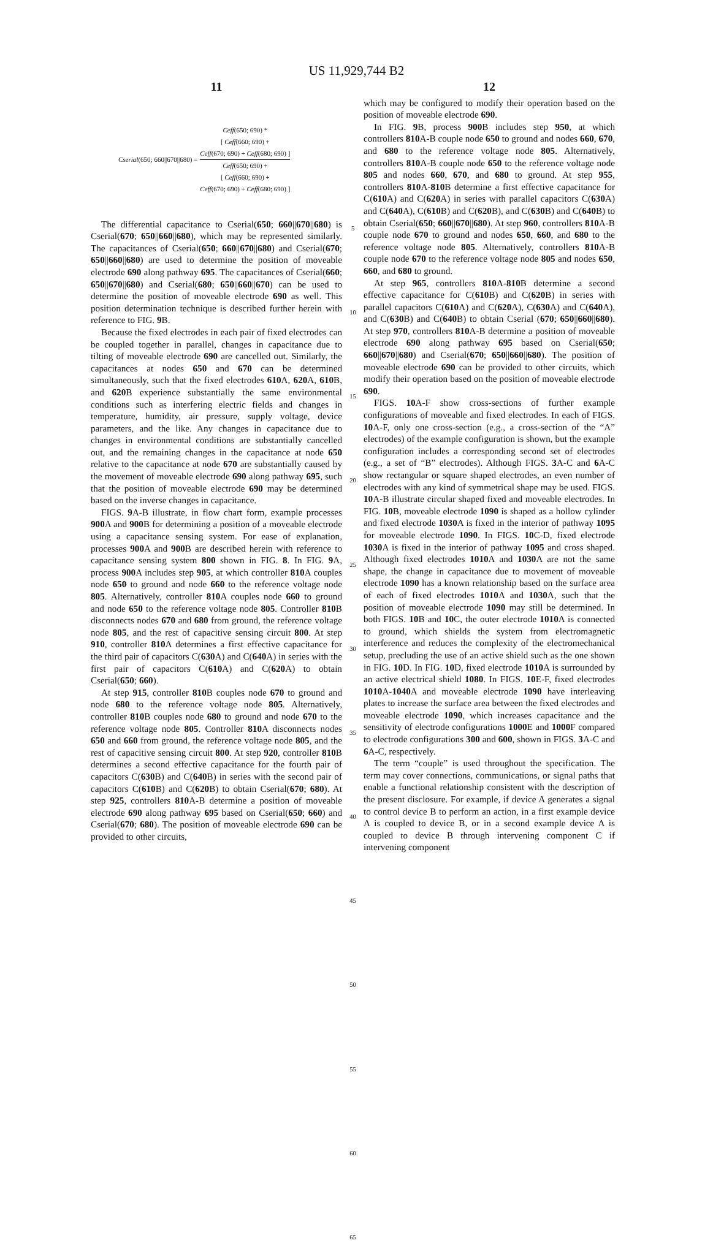US 11,929,744 B2
11
Cserial(650; 660||670||680) =
Ceff(650; 690) *
[ Ceff(660; 690) +
Ceff(670; 690) + Ceff(680; 690) ]
Ceff(650; 690) +
[ Ceff(660; 690) +
Ceff(670; 690) + Ceff(680; 690) ]
The differential capacitance to Cserial(650; 660||670||680) is Cserial(670; 650||660||680), which may be represented similarly. The capacitances of Cserial(650; 660||670||680) and Cserial(670; 650||660||680) are used to determine the position of moveable electrode 690 along pathway 695. The capacitances of Cserial(660; 650||670||680) and Cserial(680; 650||660||670) can be used to determine the position of moveable electrode 690 as well. This position determination technique is described further herein with reference to FIG. 9 B.
Because the fixed electrodes in each pair of fixed electrodes can be coupled together in parallel, changes in capacitance due to tilting of moveable electrode 690 are cancelled out. Similarly, the capacitances at nodes 650 and 670 can be determined simultaneously, such that the fixed electrodes 610 A, 620 A, 610 B, and 620 B experience substantially the same environmental conditions such as interfering electric fields and changes in temperature, humidity, air pressure, supply voltage, device parameters, and the like. Any changes in capacitance due to changes in environmental conditions are substantially cancelled out, and the remaining changes in the capacitance at node 650 relative to the capacitance at node 670 are substantially caused by the movement of moveable electrode 690 along pathway 695, such that the position of moveable electrode 690 may be determined based on the inverse changes in capacitance.
FIGS. 9 A-B illustrate, in flow chart form, example processes 900 A and 900 B for determining a position of a moveable electrode using a capacitance sensing system. For ease of explanation, processes 900 A and 900 B are described herein with reference to capacitance sensing system 800 shown in FIG. 8. In FIG. 9 A, process 900 A includes step 905, at which controller 810 A couples node 650 to ground and node 660 to the reference voltage node 805. Alternatively, controller 810 A couples node 660 to ground and node 650 to the reference voltage node 805. Controller 810 B disconnects nodes 670 and 680 from ground, the reference voltage node 805, and the rest of capacitive sensing circuit 800. At step 910, controller 810 A determines a first effective capacitance for the third pair of capacitors C(630 A) and C(640 A) in series with the first pair of capacitors C(610 A) and C(620 A) to obtain Cserial(650; 660).
At step 915, controller 810 B couples node 670 to ground and node 680 to the reference voltage node 805. Alternatively, controller 810 B couples node 680 to ground and node 670 to the reference voltage node 805. Controller 810 A disconnects nodes 650 and 660 from ground, the reference voltage node 805, and the rest of capacitive sensing circuit 800. At step 920, controller 810 B determines a second effective capacitance for the fourth pair of capacitors C(630 B) and C(640 B) in series with the second pair of capacitors C(610 B) and C(620 B) to obtain Cserial(670; 680). At step 925, controllers 810 A-B determine a position of moveable electrode 690 along pathway 695 based on Cserial(650; 660) and Cserial(670; 680). The position of moveable electrode 690 can be provided to other circuits,
5
10
15
20
25
30
35
40
45
50
55
60
65
12
which may be configured to modify their operation based on the position of moveable electrode 690.
In FIG. 9 B, process 900 B includes step 950, at which controllers 810 A-B couple node 650 to ground and nodes 660, 670, and 680 to the reference voltage node 805. Alternatively, controllers 810 A-B couple node 650 to the reference voltage node 805 and nodes 660, 670, and 680 to ground. At step 955, controllers 810 A-810 B determine a first effective capacitance for C(610 A) and C(620 A) in series with parallel capacitors C(630 A) and C(640 A), C(610 B) and C(620 B), and C(630 B) and C(640 B) to obtain Cserial(650; 660||670||680). At step 960, controllers 810 A-B couple node 670 to ground and nodes 650, 660, and 680 to the reference voltage node 805. Alternatively, controllers 810 A-B couple node 670 to the reference voltage node 805 and nodes 650, 660, and 680 to ground.
At step 965, controllers 810 A-810 B determine a second effective capacitance for C(610 B) and C(620 B) in series with parallel capacitors C(610 A) and C(620 A), C(630 A) and C(640 A), and C(630 B) and C(640 B) to obtain Cserial (670; 650||660||680). At step 970, controllers 810 A-B determine a position of moveable electrode 690 along pathway 695 based on Cserial(650; 660||670||680) and Cserial(670; 650||660||680). The position of moveable electrode 690 can be provided to other circuits, which modify their operation based on the position of moveable electrode 690.
FIGS. 10 A-F show cross-sections of further example configurations of moveable and fixed electrodes. In each of FIGS. 10 A-F, only one cross-section (e.g., a cross-section of the “A” electrodes) of the example configuration is shown, but the example configuration includes a corresponding second set of electrodes (e.g., a set of “B” electrodes). Although FIGS. 3 A-C and 6 A-C show rectangular or square shaped electrodes, an even number of electrodes with any kind of symmetrical shape may be used. FIGS. 10 A-B illustrate circular shaped fixed and moveable electrodes. In FIG. 10 B, moveable electrode 1090 is shaped as a hollow cylinder and fixed electrode 1030 A is fixed in the interior of pathway 1095 for moveable electrode 1090. In FIGS. 10 C-D, fixed electrode 1030 A is fixed in the interior of pathway 1095 and cross shaped. Although fixed electrodes 1010 A and 1030 A are not the same shape, the change in capacitance due to movement of moveable electrode 1090 has a known relationship based on the surface area of each of fixed electrodes 1010 A and 1030 A, such that the position of moveable electrode 1090 may still be determined. In both FIGS. 10 B and 10 C, the outer electrode 1010 A is connected to ground, which shields the system from electromagnetic interference and reduces the complexity of the electromechanical setup, precluding the use of an active shield such as the one shown in FIG. 10 D. In FIG. 10 D, fixed electrode 1010 A is surrounded by an active electrical shield 1080. In FIGS. 10 E-F, fixed electrodes 1010 A-1040 A and moveable electrode 1090 have interleaving plates to increase the surface area between the fixed electrodes and moveable electrode 1090, which increases capacitance and the sensitivity of electrode configurations 1000 E and 1000 F compared to electrode configurations 300 and 600, shown in FIGS. 3 A-C and 6 A-C, respectively.
The term “couple” is used throughout the specification. The term may cover connections, communications, or signal paths that enable a functional relationship consistent with the description of the present disclosure. For example, if device A generates a signal to control device B to perform an action, in a first example device A is coupled to device B, or in a second example device A is coupled to device B through intervening component C if intervening component